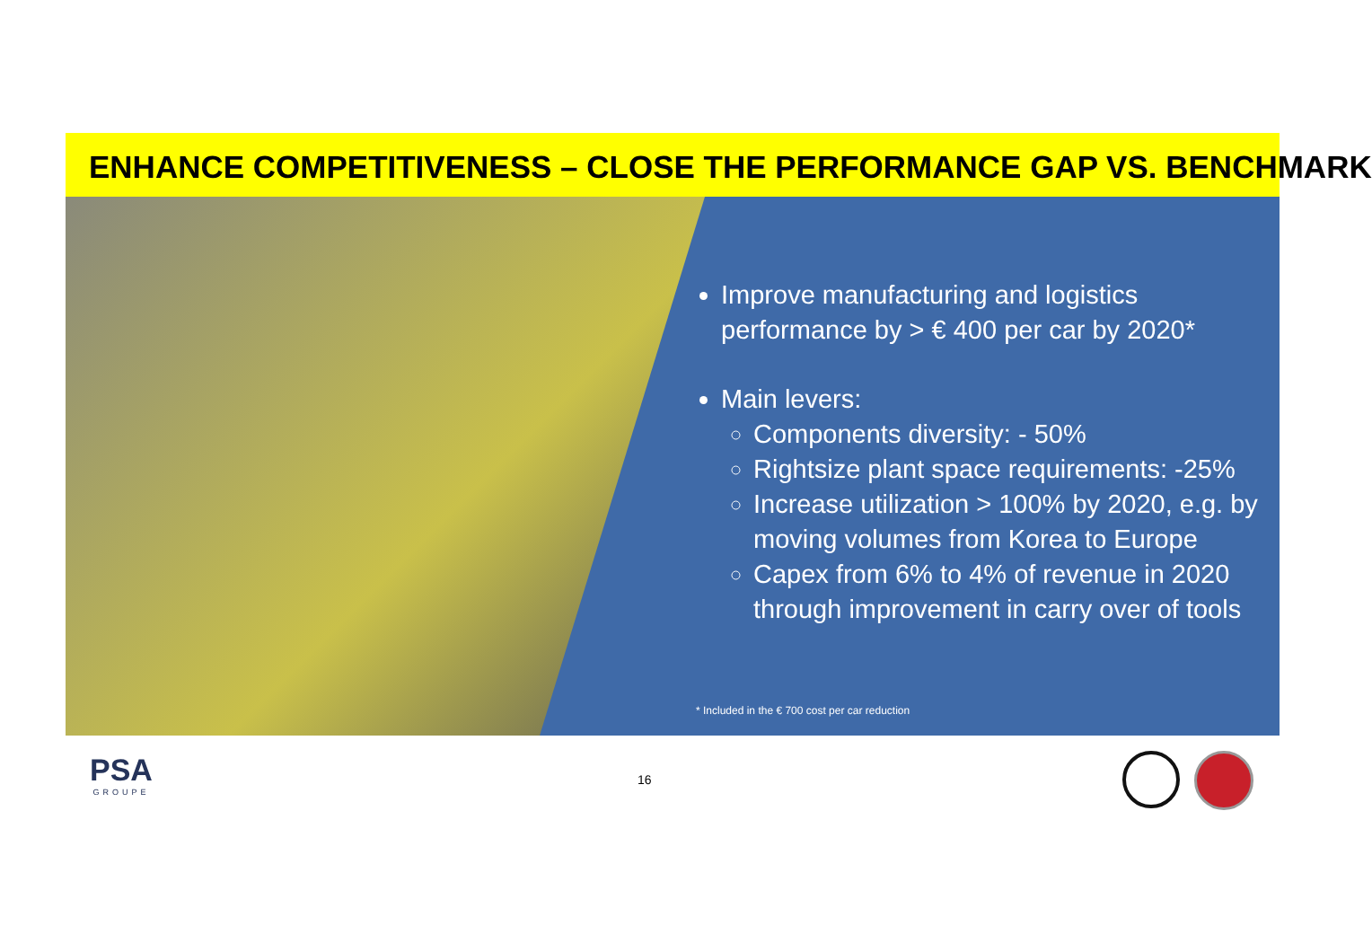ENHANCE COMPETITIVENESS – CLOSE THE PERFORMANCE GAP VS. BENCHMARK
Improve manufacturing and logistics performance by > € 400 per car by 2020*
Main levers:
Components diversity: - 50%
Rightsize plant space requirements: -25%
Increase utilization > 100% by 2020, e.g. by moving volumes from Korea to Europe
Capex from 6% to 4% of revenue in 2020 through improvement in carry over of tools
* Included in the € 700 cost per car reduction
PSA
GROUPE
16